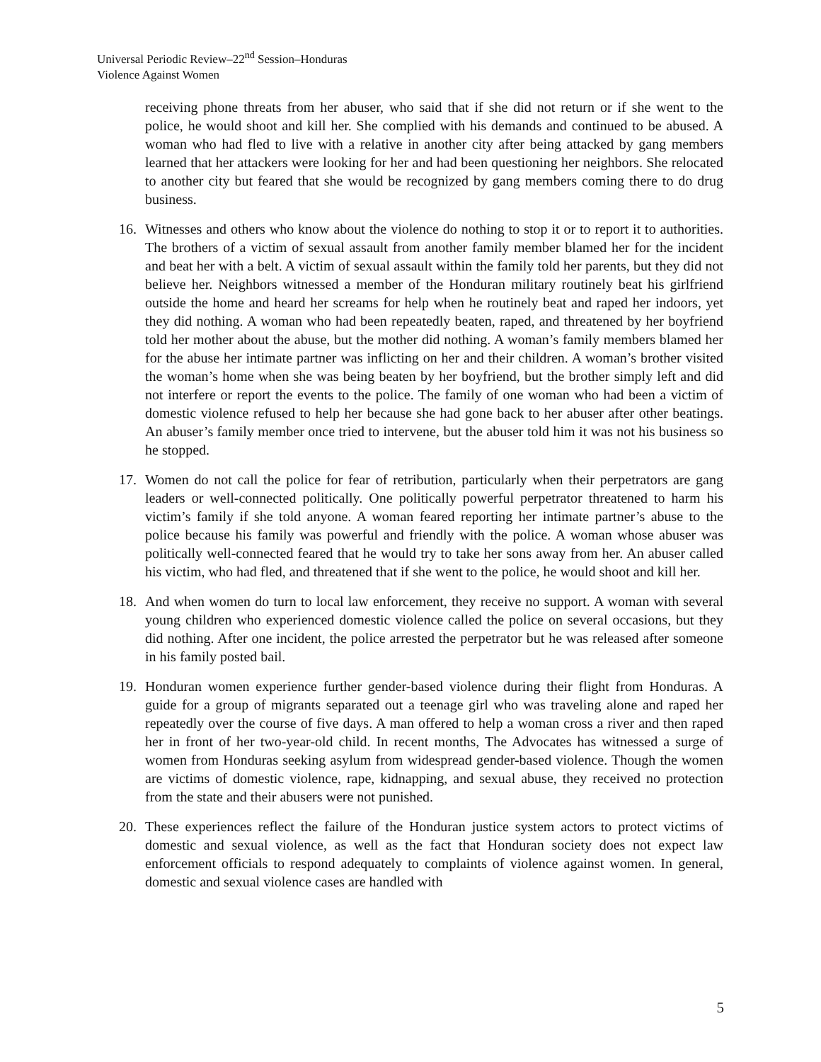Universal Periodic Review–22<sup>nd</sup> Session–Honduras
Violence Against Women
receiving phone threats from her abuser, who said that if she did not return or if she went to the police, he would shoot and kill her. She complied with his demands and continued to be abused. A woman who had fled to live with a relative in another city after being attacked by gang members learned that her attackers were looking for her and had been questioning her neighbors. She relocated to another city but feared that she would be recognized by gang members coming there to do drug business.
16. Witnesses and others who know about the violence do nothing to stop it or to report it to authorities. The brothers of a victim of sexual assault from another family member blamed her for the incident and beat her with a belt. A victim of sexual assault within the family told her parents, but they did not believe her. Neighbors witnessed a member of the Honduran military routinely beat his girlfriend outside the home and heard her screams for help when he routinely beat and raped her indoors, yet they did nothing. A woman who had been repeatedly beaten, raped, and threatened by her boyfriend told her mother about the abuse, but the mother did nothing. A woman’s family members blamed her for the abuse her intimate partner was inflicting on her and their children. A woman’s brother visited the woman’s home when she was being beaten by her boyfriend, but the brother simply left and did not interfere or report the events to the police. The family of one woman who had been a victim of domestic violence refused to help her because she had gone back to her abuser after other beatings. An abuser’s family member once tried to intervene, but the abuser told him it was not his business so he stopped.
17. Women do not call the police for fear of retribution, particularly when their perpetrators are gang leaders or well-connected politically. One politically powerful perpetrator threatened to harm his victim’s family if she told anyone. A woman feared reporting her intimate partner’s abuse to the police because his family was powerful and friendly with the police. A woman whose abuser was politically well-connected feared that he would try to take her sons away from her. An abuser called his victim, who had fled, and threatened that if she went to the police, he would shoot and kill her.
18. And when women do turn to local law enforcement, they receive no support. A woman with several young children who experienced domestic violence called the police on several occasions, but they did nothing. After one incident, the police arrested the perpetrator but he was released after someone in his family posted bail.
19. Honduran women experience further gender-based violence during their flight from Honduras. A guide for a group of migrants separated out a teenage girl who was traveling alone and raped her repeatedly over the course of five days. A man offered to help a woman cross a river and then raped her in front of her two-year-old child. In recent months, The Advocates has witnessed a surge of women from Honduras seeking asylum from widespread gender-based violence. Though the women are victims of domestic violence, rape, kidnapping, and sexual abuse, they received no protection from the state and their abusers were not punished.
20. These experiences reflect the failure of the Honduran justice system actors to protect victims of domestic and sexual violence, as well as the fact that Honduran society does not expect law enforcement officials to respond adequately to complaints of violence against women. In general, domestic and sexual violence cases are handled with
5